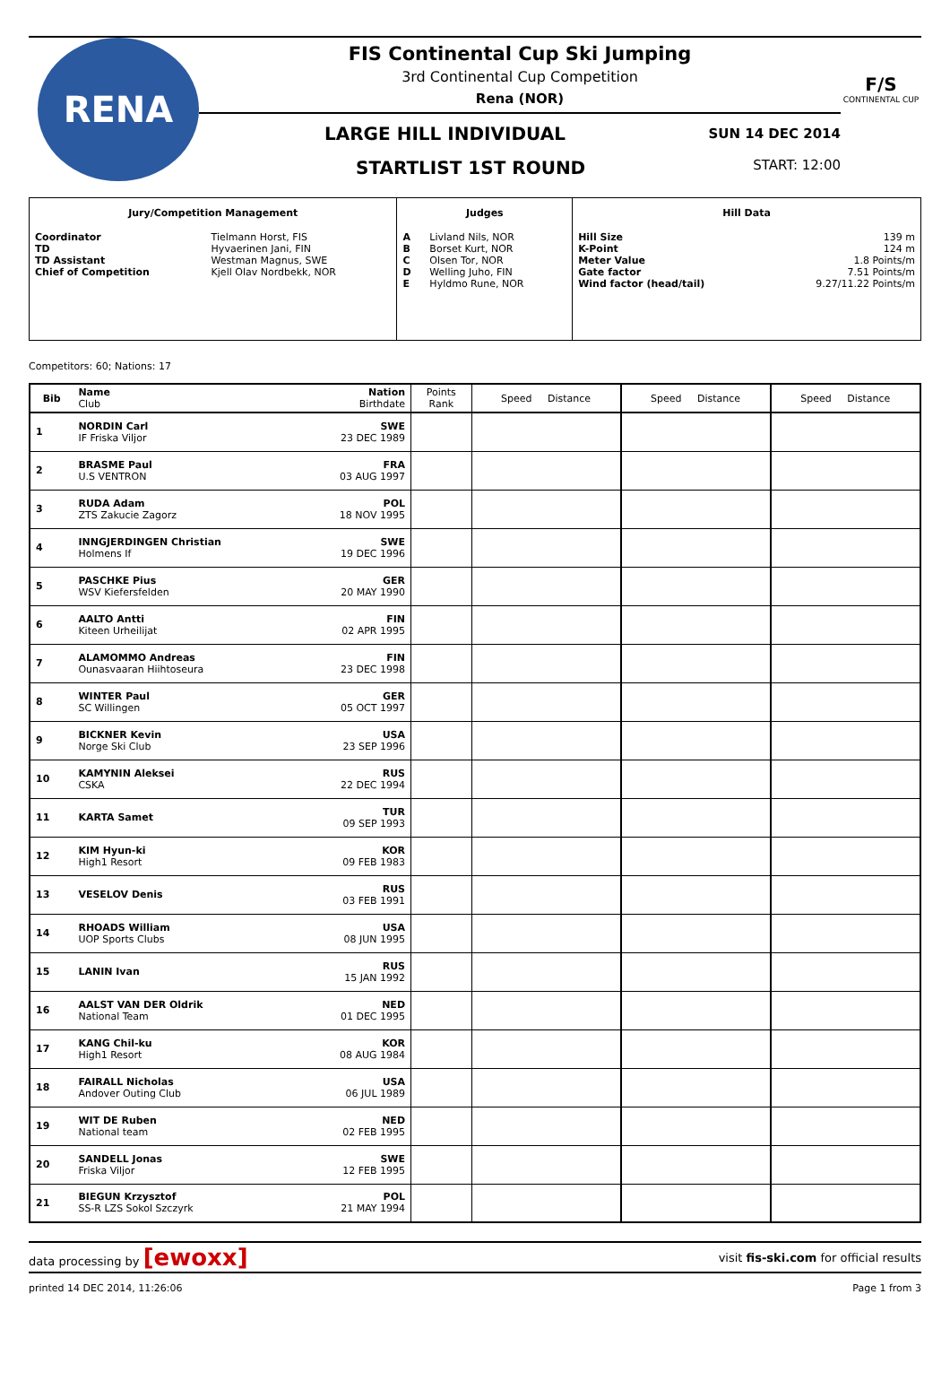RENA
FIS Continental Cup Ski Jumping
3rd Continental Cup Competition
Rena (NOR)
LARGE HILL INDIVIDUAL SUN 14 DEC 2014
STARTLIST 1ST ROUND START: 12:00
F/S
CONTINENTAL CUP
| Jury/Competition Management | | Judges | | Hill Data | |
| --- | --- | --- | --- | --- | --- |
| Coordinator TD TD Assistant Chief of Competition | Tielmann Horst, FIS Hyvaerinen Jani, FIN Westman Magnus, SWE Kjell Olav Nordbekk, NOR | A B C D E | Livland Nils, NOR Borset Kurt, NOR Olsen Tor, NOR Welling Juho, FIN Hyldmo Rune, NOR | Hill Size K-Point Meter Value Gate factor Wind factor (head/tail) | 139 m 124 m 1.8 Points/m 7.51 Points/m 9.27/11.22 Points/m |
Competitors: 60; Nations: 17
| Bib | Name Club | Nation Birthdate | Points Rank | Speed Distance | Speed Distance | Speed Distance |
| --- | --- | --- | --- | --- | --- | --- |
| 1 | NORDIN Carl IF Friska Viljor | SWE 23 DEC 1989 | | | | |
| 2 | BRASME Paul U.S VENTRON | FRA 03 AUG 1997 | | | | |
| 3 | RUDA Adam ZTS Zakucie Zagorz | POL 18 NOV 1995 | | | | |
| 4 | INNGJERDINGEN Christian Holmens If | SWE 19 DEC 1996 | | | | |
| 5 | PASCHKE Pius WSV Kiefersfelden | GER 20 MAY 1990 | | | | |
| 6 | AALTO Antti Kiteen Urheilijat | FIN 02 APR 1995 | | | | |
| 7 | ALAMOMMO Andreas Ounasvaaran Hiihtoseura | FIN 23 DEC 1998 | | | | |
| 8 | WINTER Paul SC Willingen | GER 05 OCT 1997 | | | | |
| 9 | BICKNER Kevin Norge Ski Club | USA 23 SEP 1996 | | | | |
| 10 | KAMYNIN Aleksei CSKA | RUS 22 DEC 1994 | | | | |
| 11 | KARTA Samet | TUR 09 SEP 1993 | | | | |
| 12 | KIM Hyun-ki High1 Resort | KOR 09 FEB 1983 | | | | |
| 13 | VESELOV Denis | RUS 03 FEB 1991 | | | | |
| 14 | RHOADS William UOP Sports Clubs | USA 08 JUN 1995 | | | | |
| 15 | LANIN Ivan | RUS 15 JAN 1992 | | | | |
| 16 | AALST VAN DER Oldrik National Team | NED 01 DEC 1995 | | | | |
| 17 | KANG Chil-ku High1 Resort | KOR 08 AUG 1984 | | | | |
| 18 | FAIRALL Nicholas Andover Outing Club | USA 06 JUL 1989 | | | | |
| 19 | WIT DE Ruben National team | NED 02 FEB 1995 | | | | |
| 20 | SANDELL Jonas Friska Viljor | SWE 12 FEB 1995 | | | | |
| 21 | BIEGUN Krzysztof SS-R LZS Sokol Szczyrk | POL 21 MAY 1994 | | | | |
data processing by [ewoxx] visit fis-ski.com for official results
printed 14 DEC 2014, 11:26:06 Page 1 from 3